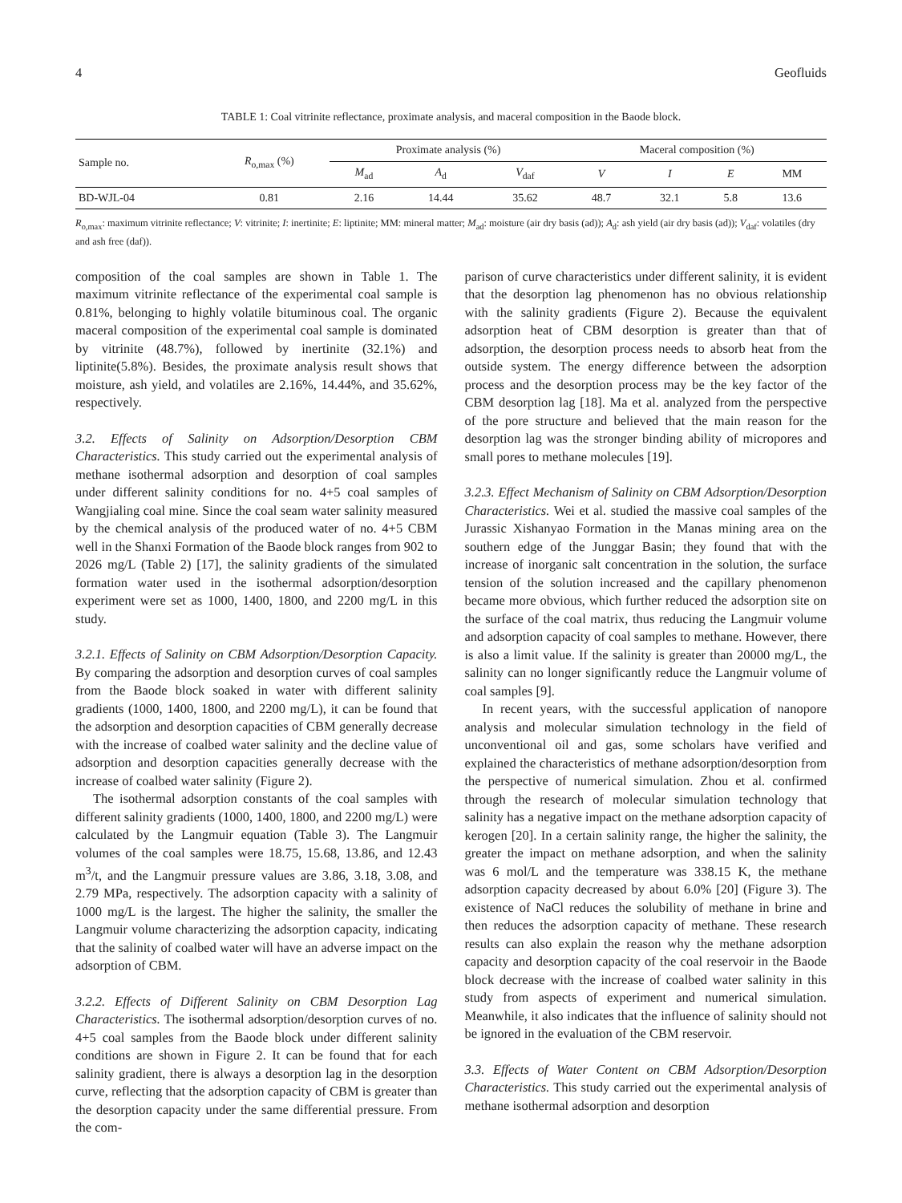4 Geofluids
TABLE 1: Coal vitrinite reflectance, proximate analysis, and maceral composition in the Baode block.
| Sample no. | R<sub>o,max</sub> (%) | Proximate analysis (%) | | | Maceral composition (%) | | | |
| --- | --- | --- | --- | --- | --- | --- | --- | --- |
| | | M<sub>ad</sub> | A<sub>d</sub> | V<sub>daf</sub> | V | I | E | MM |
| BD-WJL-04 | 0.81 | 2.16 | 14.44 | 35.62 | 48.7 | 32.1 | 5.8 | 13.6 |
R<sub>o,max</sub>: maximum vitrinite reflectance; V: vitrinite; I: inertinite; E: liptinite; MM: mineral matter; M<sub>ad</sub>: moisture (air dry basis (ad)); A<sub>d</sub>: ash yield (air dry basis (ad)); V<sub>daf</sub>: volatiles (dry and ash free (daf)).
composition of the coal samples are shown in Table 1. The maximum vitrinite reflectance of the experimental coal sample is 0.81%, belonging to highly volatile bituminous coal. The organic maceral composition of the experimental coal sample is dominated by vitrinite (48.7%), followed by inertinite (32.1%) and liptinite(5.8%). Besides, the proximate analysis result shows that moisture, ash yield, and volatiles are 2.16%, 14.44%, and 35.62%, respectively.
3.2. Effects of Salinity on Adsorption/Desorption CBM Characteristics. This study carried out the experimental analysis of methane isothermal adsorption and desorption of coal samples under different salinity conditions for no. 4+5 coal samples of Wangjialing coal mine. Since the coal seam water salinity measured by the chemical analysis of the produced water of no. 4+5 CBM well in the Shanxi Formation of the Baode block ranges from 902 to 2026 mg/L (Table 2) [17], the salinity gradients of the simulated formation water used in the isothermal adsorption/desorption experiment were set as 1000, 1400, 1800, and 2200 mg/L in this study.
3.2.1. Effects of Salinity on CBM Adsorption/Desorption Capacity. By comparing the adsorption and desorption curves of coal samples from the Baode block soaked in water with different salinity gradients (1000, 1400, 1800, and 2200 mg/L), it can be found that the adsorption and desorption capacities of CBM generally decrease with the increase of coalbed water salinity and the decline value of adsorption and desorption capacities generally decrease with the increase of coalbed water salinity (Figure 2).
The isothermal adsorption constants of the coal samples with different salinity gradients (1000, 1400, 1800, and 2200 mg/L) were calculated by the Langmuir equation (Table 3). The Langmuir volumes of the coal samples were 18.75, 15.68, 13.86, and 12.43 m<sup>3</sup>/t, and the Langmuir pressure values are 3.86, 3.18, 3.08, and 2.79 MPa, respectively. The adsorption capacity with a salinity of 1000 mg/L is the largest. The higher the salinity, the smaller the Langmuir volume characterizing the adsorption capacity, indicating that the salinity of coalbed water will have an adverse impact on the adsorption of CBM.
3.2.2. Effects of Different Salinity on CBM Desorption Lag Characteristics. The isothermal adsorption/desorption curves of no. 4+5 coal samples from the Baode block under different salinity conditions are shown in Figure 2. It can be found that for each salinity gradient, there is always a desorption lag in the desorption curve, reflecting that the adsorption capacity of CBM is greater than the desorption capacity under the same differential pressure. From the com-
parison of curve characteristics under different salinity, it is evident that the desorption lag phenomenon has no obvious relationship with the salinity gradients (Figure 2). Because the equivalent adsorption heat of CBM desorption is greater than that of adsorption, the desorption process needs to absorb heat from the outside system. The energy difference between the adsorption process and the desorption process may be the key factor of the CBM desorption lag [18]. Ma et al. analyzed from the perspective of the pore structure and believed that the main reason for the desorption lag was the stronger binding ability of micropores and small pores to methane molecules [19].
3.2.3. Effect Mechanism of Salinity on CBM Adsorption/Desorption Characteristics. Wei et al. studied the massive coal samples of the Jurassic Xishanyao Formation in the Manas mining area on the southern edge of the Junggar Basin; they found that with the increase of inorganic salt concentration in the solution, the surface tension of the solution increased and the capillary phenomenon became more obvious, which further reduced the adsorption site on the surface of the coal matrix, thus reducing the Langmuir volume and adsorption capacity of coal samples to methane. However, there is also a limit value. If the salinity is greater than 20000 mg/L, the salinity can no longer significantly reduce the Langmuir volume of coal samples [9].
In recent years, with the successful application of nanopore analysis and molecular simulation technology in the field of unconventional oil and gas, some scholars have verified and explained the characteristics of methane adsorption/desorption from the perspective of numerical simulation. Zhou et al. confirmed through the research of molecular simulation technology that salinity has a negative impact on the methane adsorption capacity of kerogen [20]. In a certain salinity range, the higher the salinity, the greater the impact on methane adsorption, and when the salinity was 6 mol/L and the temperature was 338.15 K, the methane adsorption capacity decreased by about 6.0% [20] (Figure 3). The existence of NaCl reduces the solubility of methane in brine and then reduces the adsorption capacity of methane. These research results can also explain the reason why the methane adsorption capacity and desorption capacity of the coal reservoir in the Baode block decrease with the increase of coalbed water salinity in this study from aspects of experiment and numerical simulation. Meanwhile, it also indicates that the influence of salinity should not be ignored in the evaluation of the CBM reservoir.
3.3. Effects of Water Content on CBM Adsorption/Desorption Characteristics. This study carried out the experimental analysis of methane isothermal adsorption and desorption